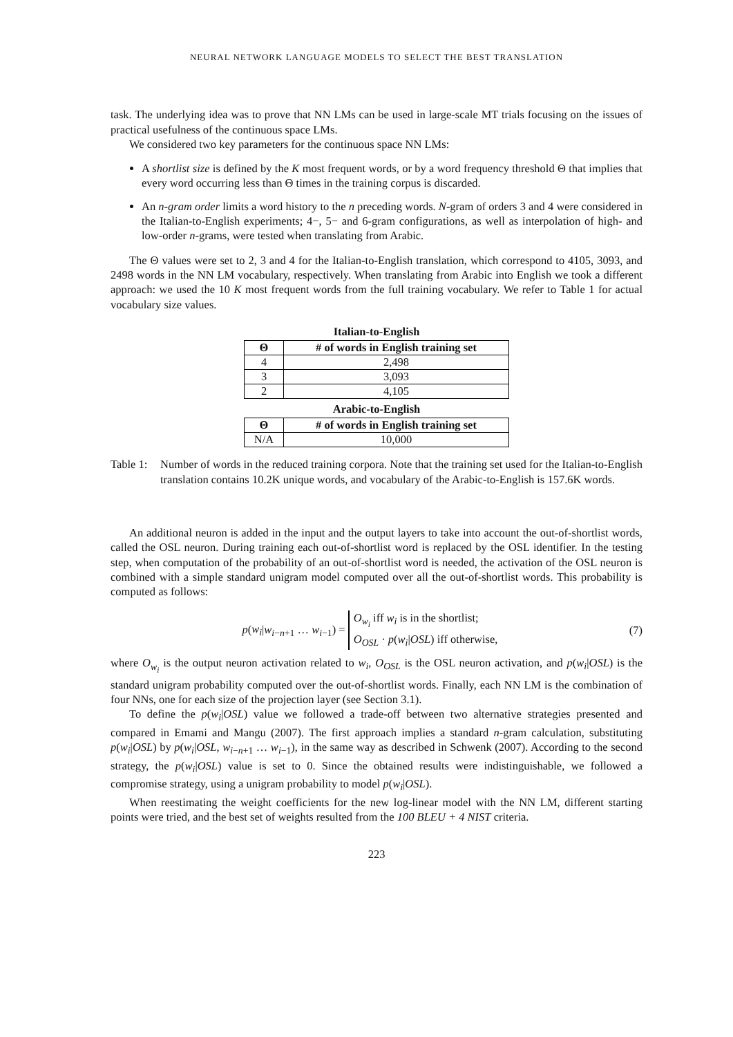NEURAL NETWORK LANGUAGE MODELS TO SELECT THE BEST TRANSLATION
task. The underlying idea was to prove that NN LMs can be used in large-scale MT trials focusing on the issues of practical usefulness of the continuous space LMs.
We considered two key parameters for the continuous space NN LMs:
A shortlist size is defined by the K most frequent words, or by a word frequency threshold Θ that implies that every word occurring less than Θ times in the training corpus is discarded.
An n-gram order limits a word history to the n preceding words. N-gram of orders 3 and 4 were considered in the Italian-to-English experiments; 4−, 5− and 6-gram configurations, as well as interpolation of high- and low-order n-grams, were tested when translating from Arabic.
The Θ values were set to 2, 3 and 4 for the Italian-to-English translation, which correspond to 4105, 3093, and 2498 words in the NN LM vocabulary, respectively. When translating from Arabic into English we took a different approach: we used the 10 K most frequent words from the full training vocabulary. We refer to Table 1 for actual vocabulary size values.
Italian-to-English
| Θ | # of words in English training set |
| --- | --- |
| 4 | 2,498 |
| 3 | 3,093 |
| 2 | 4,105 |
Arabic-to-English
| Θ | # of words in English training set |
| --- | --- |
| N/A | 10,000 |
Table 1:
Number of words in the reduced training corpora. Note that the training set used for the Italian-to-English translation contains 10.2K unique words, and vocabulary of the Arabic-to-English is 157.6K words.
An additional neuron is added in the input and the output layers to take into account the out-of-shortlist words, called the OSL neuron. During training each out-of-shortlist word is replaced by the OSL identifier. In the testing step, when computation of the probability of an out-of-shortlist word is needed, the activation of the OSL neuron is combined with a simple standard unigram model computed over all the out-of-shortlist words. This probability is computed as follows:
p(w<sub>i</sub>|w<sub>i−n+1</sub> … w<sub>i−1</sub>) = O<sub>w<sub>i</sub></sub> iff w<sub>i</sub> is in the shortlist;
O<sub>OSL</sub> · p(w<sub>i</sub>|OSL) iff otherwise,
(7)
where O<sub>w<sub>i</sub></sub> is the output neuron activation related to w<sub>i</sub>, O<sub>OSL</sub> is the OSL neuron activation, and p(w<sub>i</sub>|OSL) is the standard unigram probability computed over the out-of-shortlist words. Finally, each NN LM is the combination of four NNs, one for each size of the projection layer (see Section 3.1).
To define the p(w<sub>i</sub>|OSL) value we followed a trade-off between two alternative strategies presented and compared in Emami and Mangu (2007). The first approach implies a standard n-gram calculation, substituting p(w<sub>i</sub>|OSL) by p(w<sub>i</sub>|OSL, w<sub>i−n+1</sub> … w<sub>i−1</sub>), in the same way as described in Schwenk (2007). According to the second strategy, the p(w<sub>i</sub>|OSL) value is set to 0. Since the obtained results were indistinguishable, we followed a compromise strategy, using a unigram probability to model p(w<sub>i</sub>|OSL).
When reestimating the weight coefficients for the new log-linear model with the NN LM, different starting points were tried, and the best set of weights resulted from the 100 BLEU + 4 NIST criteria.
223